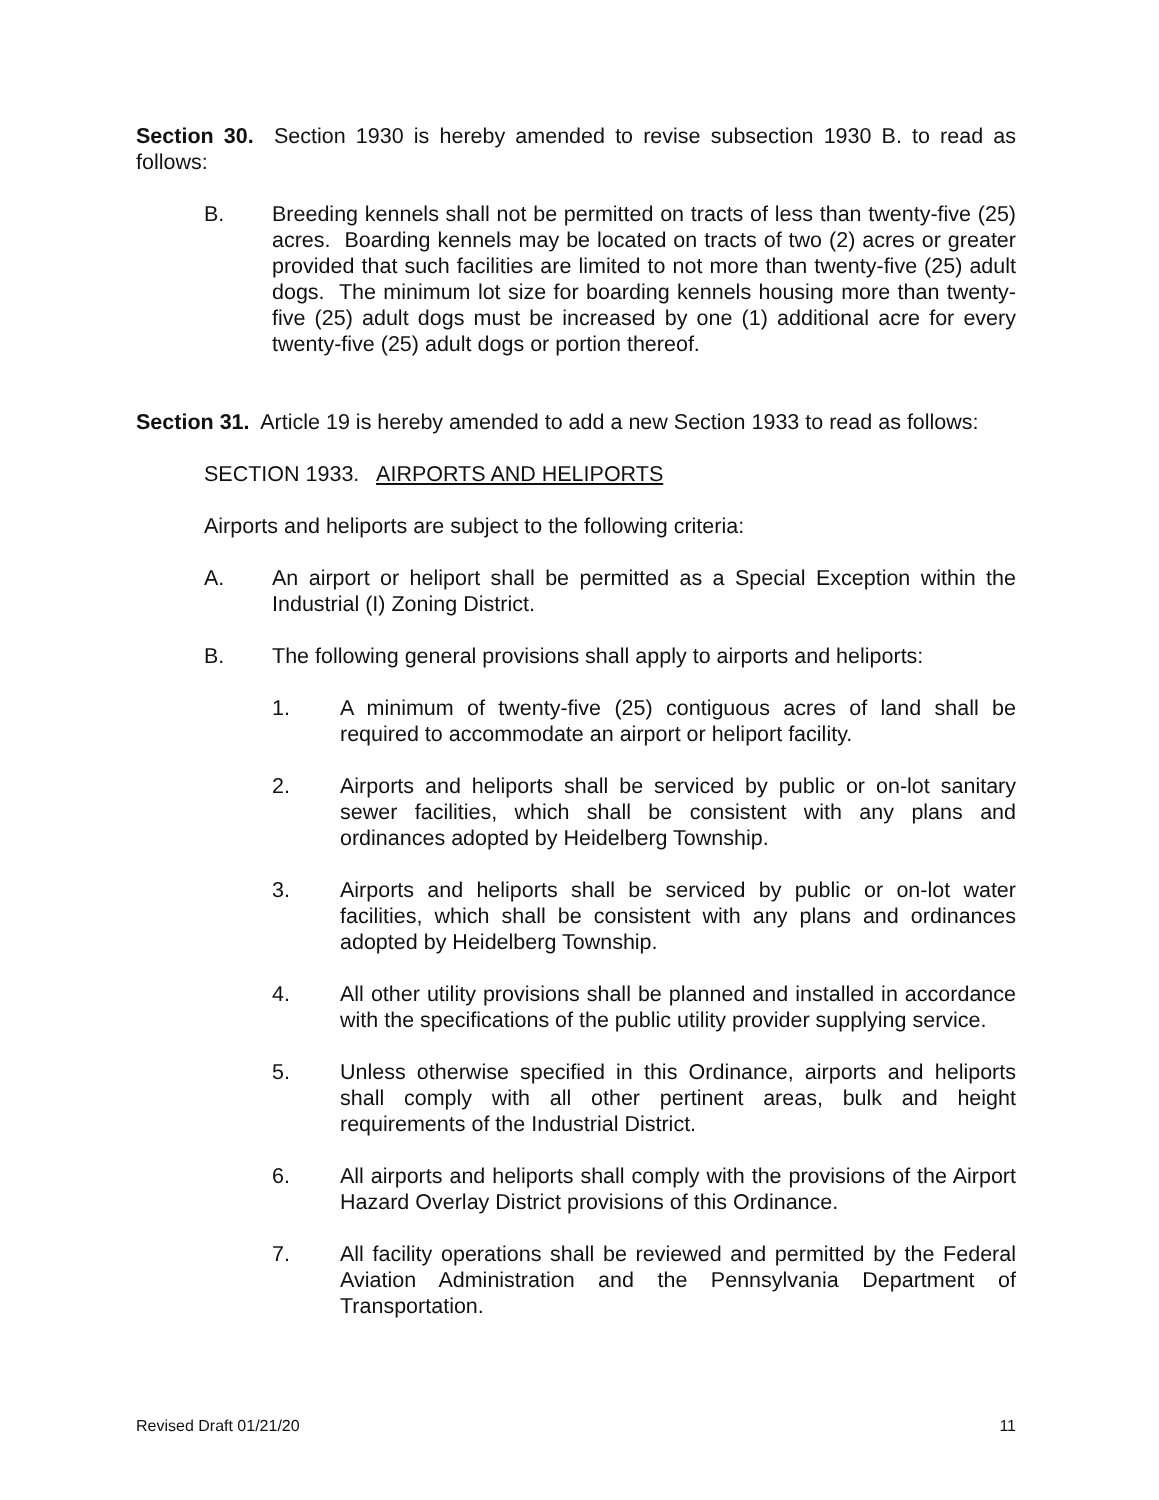Section 30. Section 1930 is hereby amended to revise subsection 1930 B. to read as follows:
B. Breeding kennels shall not be permitted on tracts of less than twenty-five (25) acres. Boarding kennels may be located on tracts of two (2) acres or greater provided that such facilities are limited to not more than twenty-five (25) adult dogs. The minimum lot size for boarding kennels housing more than twenty-five (25) adult dogs must be increased by one (1) additional acre for every twenty-five (25) adult dogs or portion thereof.
Section 31. Article 19 is hereby amended to add a new Section 1933 to read as follows:
SECTION 1933. AIRPORTS AND HELIPORTS
Airports and heliports are subject to the following criteria:
A. An airport or heliport shall be permitted as a Special Exception within the Industrial (I) Zoning District.
B. The following general provisions shall apply to airports and heliports:
1. A minimum of twenty-five (25) contiguous acres of land shall be required to accommodate an airport or heliport facility.
2. Airports and heliports shall be serviced by public or on-lot sanitary sewer facilities, which shall be consistent with any plans and ordinances adopted by Heidelberg Township.
3. Airports and heliports shall be serviced by public or on-lot water facilities, which shall be consistent with any plans and ordinances adopted by Heidelberg Township.
4. All other utility provisions shall be planned and installed in accordance with the specifications of the public utility provider supplying service.
5. Unless otherwise specified in this Ordinance, airports and heliports shall comply with all other pertinent areas, bulk and height requirements of the Industrial District.
6. All airports and heliports shall comply with the provisions of the Airport Hazard Overlay District provisions of this Ordinance.
7. All facility operations shall be reviewed and permitted by the Federal Aviation Administration and the Pennsylvania Department of Transportation.
Revised Draft 01/21/20 11